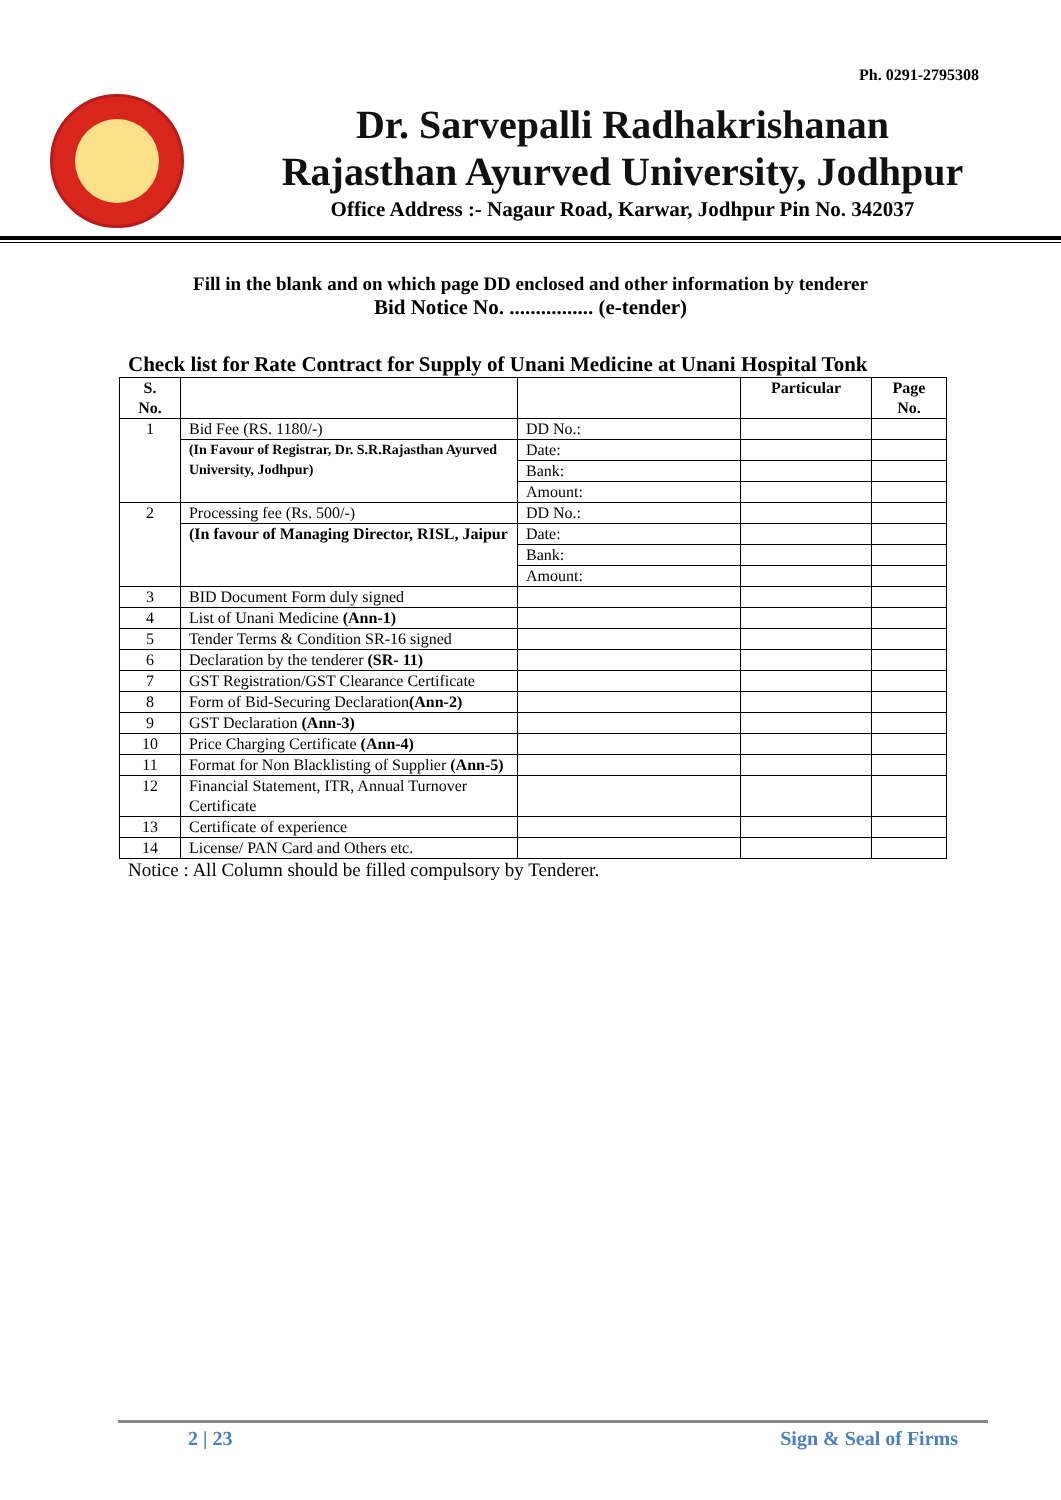Ph. 0291-2795308
Dr. Sarvepalli Radhakrishanan
Rajasthan Ayurved University, Jodhpur
Office Address :- Nagaur Road, Karwar, Jodhpur Pin No. 342037
Fill in the blank and on which page DD enclosed and other information by tenderer
Bid Notice No. ................ (e-tender)
Check list for Rate Contract for Supply of Unani Medicine at Unani Hospital Tonk
| S. No. | | | Particular | Page No. |
| --- | --- | --- | --- | --- |
| 1 | Bid Fee (RS. 1180/-) | DD No.: | | |
| | (In Favour of Registrar, Dr. S.R.Rajasthan Ayurved University, Jodhpur) | Date: | | |
| | | Bank: | | |
| | | Amount: | | |
| 2 | Processing fee (Rs. 500/-) | DD No.: | | |
| | (In favour of Managing Director, RISL, Jaipur | Date: | | |
| | | Bank: | | |
| | | Amount: | | |
| 3 | BID Document Form duly signed | | | |
| 4 | List of Unani Medicine (Ann-1) | | | |
| 5 | Tender Terms & Condition SR-16 signed | | | |
| 6 | Declaration by the tenderer (SR- 11) | | | |
| 7 | GST Registration/GST Clearance Certificate | | | |
| 8 | Form of Bid-Securing Declaration (Ann-2) | | | |
| 9 | GST Declaration (Ann-3) | | | |
| 10 | Price Charging Certificate (Ann-4) | | | |
| 11 | Format for Non Blacklisting of Supplier (Ann-5) | | | |
| 12 | Financial Statement, ITR, Annual Turnover Certificate | | | |
| 13 | Certificate of experience | | | |
| 14 | License/ PAN Card and Others etc. | | | |
Notice : All Column should be filled compulsory by Tenderer.
2 | 23 Sign & Seal of Firms